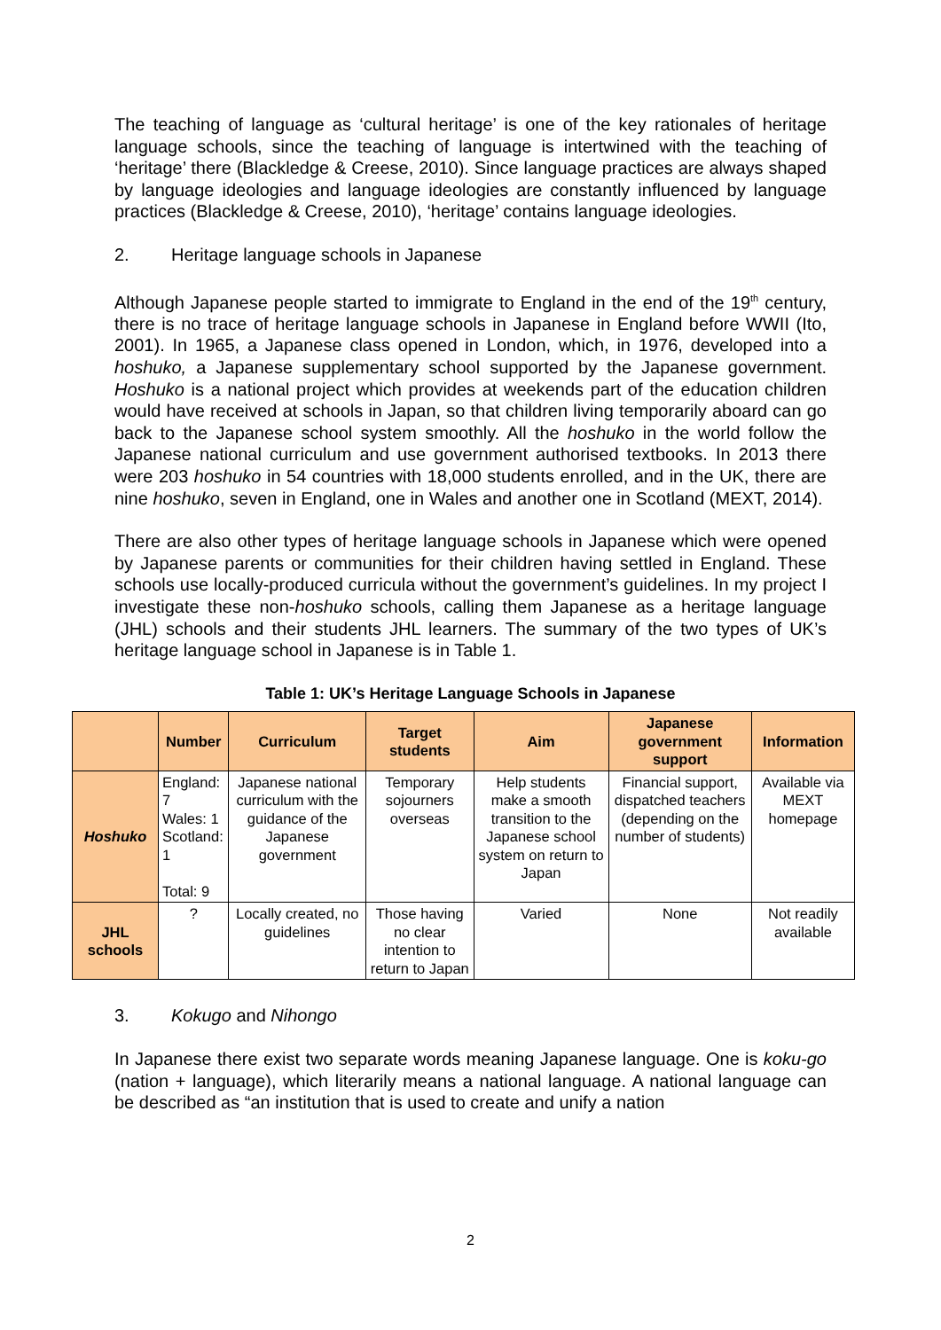The teaching of language as ‘cultural heritage’ is one of the key rationales of heritage language schools, since the teaching of language is intertwined with the teaching of ‘heritage’ there (Blackledge & Creese, 2010). Since language practices are always shaped by language ideologies and language ideologies are constantly influenced by language practices (Blackledge & Creese, 2010), ‘heritage’ contains language ideologies.
2. Heritage language schools in Japanese
Although Japanese people started to immigrate to England in the end of the 19<sup>th</sup> century, there is no trace of heritage language schools in Japanese in England before WWII (Ito, 2001). In 1965, a Japanese class opened in London, which, in 1976, developed into a hoshuko, a Japanese supplementary school supported by the Japanese government. Hoshuko is a national project which provides at weekends part of the education children would have received at schools in Japan, so that children living temporarily aboard can go back to the Japanese school system smoothly. All the hoshuko in the world follow the Japanese national curriculum and use government authorised textbooks. In 2013 there were 203 hoshuko in 54 countries with 18,000 students enrolled, and in the UK, there are nine hoshuko, seven in England, one in Wales and another one in Scotland (MEXT, 2014).
There are also other types of heritage language schools in Japanese which were opened by Japanese parents or communities for their children having settled in England. These schools use locally-produced curricula without the government’s guidelines. In my project I investigate these non-hoshuko schools, calling them Japanese as a heritage language (JHL) schools and their students JHL learners. The summary of the two types of UK’s heritage language school in Japanese is in Table 1.
Table 1: UK’s Heritage Language Schools in Japanese
| | Number | Curriculum | Target students | Aim | Japanese government support | Information |
| --- | --- | --- | --- | --- | --- | --- |
| Hoshuko | England: 7 Wales: 1 Scotland: 1 Total: 9 | Japanese national curriculum with the guidance of the Japanese government | Temporary sojourners overseas | Help students make a smooth transition to the Japanese school system on return to Japan | Financial support, dispatched teachers (depending on the number of students) | Available via MEXT homepage |
| JHL schools | ? | Locally created, no guidelines | Those having no clear intention to return to Japan | Varied | None | Not readily available |
3. Kokugo and Nihongo
In Japanese there exist two separate words meaning Japanese language. One is koku-go (nation + language), which literarily means a national language. A national language can be described as “an institution that is used to create and unify a nation
2